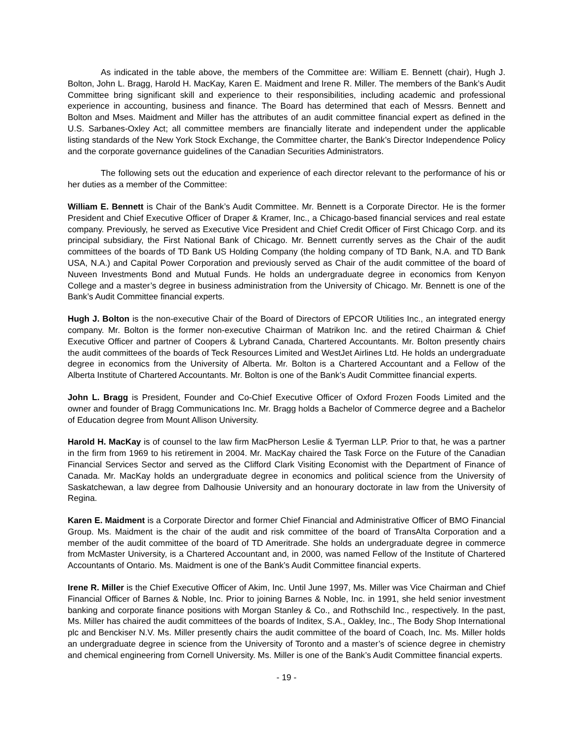As indicated in the table above, the members of the Committee are: William E. Bennett (chair), Hugh J. Bolton, John L. Bragg, Harold H. MacKay, Karen E. Maidment and Irene R. Miller. The members of the Bank’s Audit Committee bring significant skill and experience to their responsibilities, including academic and professional experience in accounting, business and finance. The Board has determined that each of Messrs. Bennett and Bolton and Mses. Maidment and Miller has the attributes of an audit committee financial expert as defined in the U.S. Sarbanes-Oxley Act; all committee members are financially literate and independent under the applicable listing standards of the New York Stock Exchange, the Committee charter, the Bank’s Director Independence Policy and the corporate governance guidelines of the Canadian Securities Administrators.
The following sets out the education and experience of each director relevant to the performance of his or her duties as a member of the Committee:
William E. Bennett is Chair of the Bank’s Audit Committee. Mr. Bennett is a Corporate Director. He is the former President and Chief Executive Officer of Draper & Kramer, Inc., a Chicago-based financial services and real estate company. Previously, he served as Executive Vice President and Chief Credit Officer of First Chicago Corp. and its principal subsidiary, the First National Bank of Chicago. Mr. Bennett currently serves as the Chair of the audit committees of the boards of TD Bank US Holding Company (the holding company of TD Bank, N.A. and TD Bank USA, N.A.) and Capital Power Corporation and previously served as Chair of the audit committee of the board of Nuveen Investments Bond and Mutual Funds. He holds an undergraduate degree in economics from Kenyon College and a master’s degree in business administration from the University of Chicago. Mr. Bennett is one of the Bank’s Audit Committee financial experts.
Hugh J. Bolton is the non-executive Chair of the Board of Directors of EPCOR Utilities Inc., an integrated energy company. Mr. Bolton is the former non-executive Chairman of Matrikon Inc. and the retired Chairman & Chief Executive Officer and partner of Coopers & Lybrand Canada, Chartered Accountants. Mr. Bolton presently chairs the audit committees of the boards of Teck Resources Limited and WestJet Airlines Ltd. He holds an undergraduate degree in economics from the University of Alberta. Mr. Bolton is a Chartered Accountant and a Fellow of the Alberta Institute of Chartered Accountants. Mr. Bolton is one of the Bank’s Audit Committee financial experts.
John L. Bragg is President, Founder and Co-Chief Executive Officer of Oxford Frozen Foods Limited and the owner and founder of Bragg Communications Inc. Mr. Bragg holds a Bachelor of Commerce degree and a Bachelor of Education degree from Mount Allison University.
Harold H. MacKay is of counsel to the law firm MacPherson Leslie & Tyerman LLP. Prior to that, he was a partner in the firm from 1969 to his retirement in 2004. Mr. MacKay chaired the Task Force on the Future of the Canadian Financial Services Sector and served as the Clifford Clark Visiting Economist with the Department of Finance of Canada. Mr. MacKay holds an undergraduate degree in economics and political science from the University of Saskatchewan, a law degree from Dalhousie University and an honourary doctorate in law from the University of Regina.
Karen E. Maidment is a Corporate Director and former Chief Financial and Administrative Officer of BMO Financial Group. Ms. Maidment is the chair of the audit and risk committee of the board of TransAlta Corporation and a member of the audit committee of the board of TD Ameritrade. She holds an undergraduate degree in commerce from McMaster University, is a Chartered Accountant and, in 2000, was named Fellow of the Institute of Chartered Accountants of Ontario. Ms. Maidment is one of the Bank’s Audit Committee financial experts.
Irene R. Miller is the Chief Executive Officer of Akim, Inc. Until June 1997, Ms. Miller was Vice Chairman and Chief Financial Officer of Barnes & Noble, Inc. Prior to joining Barnes & Noble, Inc. in 1991, she held senior investment banking and corporate finance positions with Morgan Stanley & Co., and Rothschild Inc., respectively. In the past, Ms. Miller has chaired the audit committees of the boards of Inditex, S.A., Oakley, Inc., The Body Shop International plc and Benckiser N.V. Ms. Miller presently chairs the audit committee of the board of Coach, Inc. Ms. Miller holds an undergraduate degree in science from the University of Toronto and a master’s of science degree in chemistry and chemical engineering from Cornell University. Ms. Miller is one of the Bank’s Audit Committee financial experts.
- 19 -